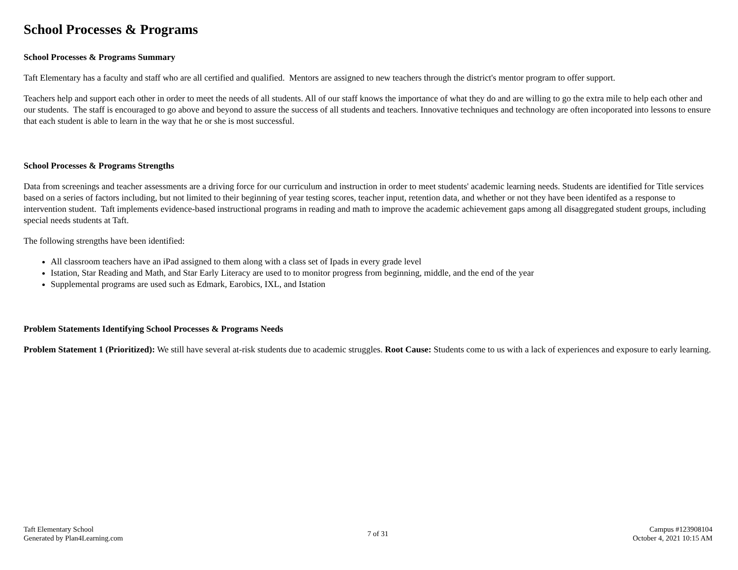School Processes & Programs
School Processes & Programs Summary
Taft Elementary has a faculty and staff who are all certified and qualified. Mentors are assigned to new teachers through the district's mentor program to offer support.
Teachers help and support each other in order to meet the needs of all students. All of our staff knows the importance of what they do and are willing to go the extra mile to help each other and our students. The staff is encouraged to go above and beyond to assure the success of all students and teachers. Innovative techniques and technology are often incoporated into lessons to ensure that each student is able to learn in the way that he or she is most successful.
School Processes & Programs Strengths
Data from screenings and teacher assessments are a driving force for our curriculum and instruction in order to meet students' academic learning needs. Students are identified for Title services based on a series of factors including, but not limited to their beginning of year testing scores, teacher input, retention data, and whether or not they have been identifed as a response to intervention student. Taft implements evidence-based instructional programs in reading and math to improve the academic achievement gaps among all disaggregated student groups, including special needs students at Taft.
The following strengths have been identified:
All classroom teachers have an iPad assigned to them along with a class set of Ipads in every grade level
Istation, Star Reading and Math, and Star Early Literacy are used to to monitor progress from beginning, middle, and the end of the year
Supplemental programs are used such as Edmark, Earobics, IXL, and Istation
Problem Statements Identifying School Processes & Programs Needs
Problem Statement 1 (Prioritized): We still have several at-risk students due to academic struggles. Root Cause: Students come to us with a lack of experiences and exposure to early learning.
Taft Elementary School
Generated by Plan4Learning.com
7 of 31 Campus #123908104
October 4, 2021 10:15 AM